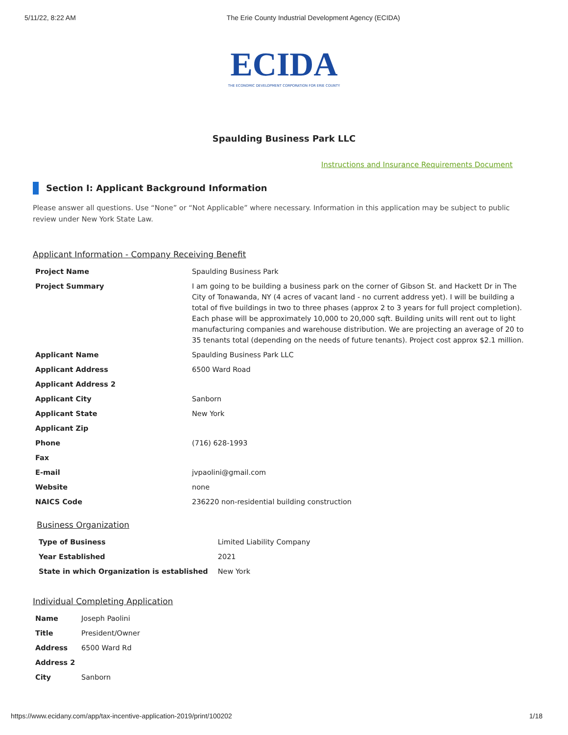5/11/22, 8:22 AM The Erie County Industrial Development Agency (ECIDA)
ECIDA
THE ECONOMIC DEVELOPMENT CORPORATION FOR ERIE COUNTY
Spaulding Business Park LLC
Instructions and Insurance Requirements Document
Section I: Applicant Background Information
Please answer all questions. Use “None” or “Not Applicable” where necessary. Information in this application may be subject to public review under New York State Law.
Applicant Information - Company Receiving Benefit
| Project Name | Spaulding Business Park |
| Project Summary | I am going to be building a business park on the corner of Gibson St. and Hackett Dr in The City of Tonawanda, NY (4 acres of vacant land - no current address yet). I will be building a total of five buildings in two to three phases (approx 2 to 3 years for full project completion). Each phase will be approximately 10,000 to 20,000 sqft. Building units will rent out to light manufacturing companies and warehouse distribution. We are projecting an average of 20 to 35 tenants total (depending on the needs of future tenants). Project cost approx $2.1 million. |
| Applicant Name | Spaulding Business Park LLC |
| Applicant Address | 6500 Ward Road |
| Applicant Address 2 | |
| Applicant City | Sanborn |
| Applicant State | New York |
| Applicant Zip | |
| Phone | (716) 628-1993 |
| Fax | |
| E-mail | jvpaolini@gmail.com |
| Website | none |
| NAICS Code | 236220 non-residential building construction |
Business Organization
| Type of Business | Limited Liability Company |
| Year Established | 2021 |
| State in which Organization is established | New York |
Individual Completing Application
| Name | Joseph Paolini |
| Title | President/Owner |
| Address | 6500 Ward Rd |
| Address 2 | |
| City | Sanborn |
https://www.ecidany.com/app/tax-incentive-application-2019/print/100202 1/18